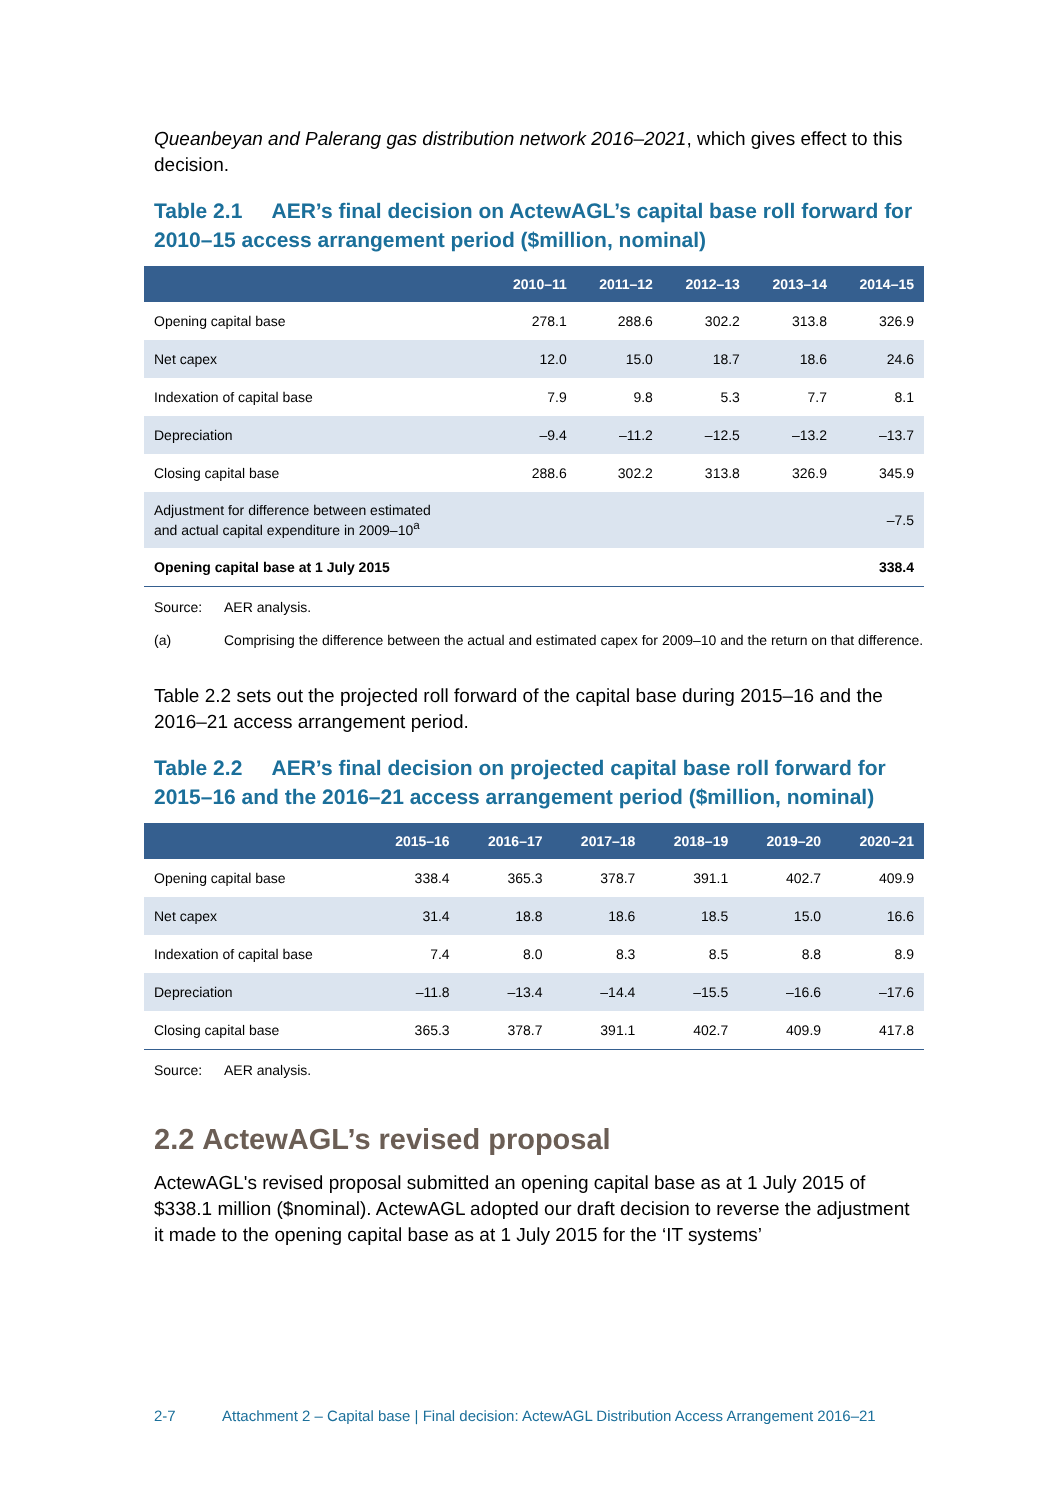Queanbeyan and Palerang gas distribution network 2016–2021, which gives effect to this decision.
Table 2.1 AER’s final decision on ActewAGL’s capital base roll forward for 2010–15 access arrangement period ($million, nominal)
| | 2010–11 | 2011–12 | 2012–13 | 2013–14 | 2014–15 |
| --- | --- | --- | --- | --- | --- |
| Opening capital base | 278.1 | 288.6 | 302.2 | 313.8 | 326.9 |
| Net capex | 12.0 | 15.0 | 18.7 | 18.6 | 24.6 |
| Indexation of capital base | 7.9 | 9.8 | 5.3 | 7.7 | 8.1 |
| Depreciation | –9.4 | –11.2 | –12.5 | –13.2 | –13.7 |
| Closing capital base | 288.6 | 302.2 | 313.8 | 326.9 | 345.9 |
| Adjustment for difference between estimated and actual capital expenditure in 2009–10<sup>a</sup> | | | | | –7.5 |
| Opening capital base at 1 July 2015 | | | | | 338.4 |
Source: AER analysis.
(a) Comprising the difference between the actual and estimated capex for 2009–10 and the return on that difference.
Table 2.2 sets out the projected roll forward of the capital base during 2015–16 and the 2016–21 access arrangement period.
Table 2.2 AER’s final decision on projected capital base roll forward for 2015–16 and the 2016–21 access arrangement period ($million, nominal)
| | 2015–16 | 2016–17 | 2017–18 | 2018–19 | 2019–20 | 2020–21 |
| --- | --- | --- | --- | --- | --- | --- |
| Opening capital base | 338.4 | 365.3 | 378.7 | 391.1 | 402.7 | 409.9 |
| Net capex | 31.4 | 18.8 | 18.6 | 18.5 | 15.0 | 16.6 |
| Indexation of capital base | 7.4 | 8.0 | 8.3 | 8.5 | 8.8 | 8.9 |
| Depreciation | –11.8 | –13.4 | –14.4 | –15.5 | –16.6 | –17.6 |
| Closing capital base | 365.3 | 378.7 | 391.1 | 402.7 | 409.9 | 417.8 |
Source: AER analysis.
2.2 ActewAGL’s revised proposal
ActewAGL's revised proposal submitted an opening capital base as at 1 July 2015 of $338.1 million ($nominal). ActewAGL adopted our draft decision to reverse the adjustment it made to the opening capital base as at 1 July 2015 for the ‘IT systems’
2-7 Attachment 2 – Capital base | Final decision: ActewAGL Distribution Access Arrangement 2016–21